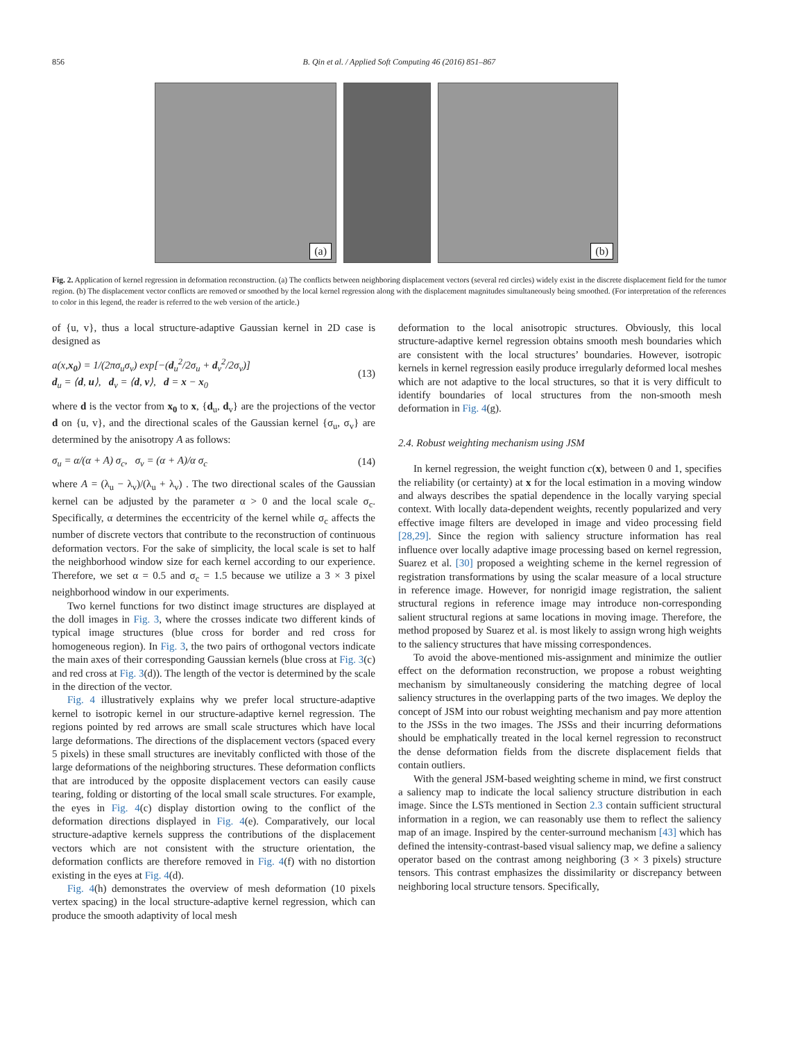856 B. Qin et al. / Applied Soft Computing 46 (2016) 851–867
(a)
(b)
Fig. 2. Application of kernel regression in deformation reconstruction. (a) The conflicts between neighboring displacement vectors (several red circles) widely exist in the discrete displacement field for the tumor region. (b) The displacement vector conflicts are removed or smoothed by the local kernel regression along with the displacement magnitudes simultaneously being smoothed. (For interpretation of the references to color in this legend, the reader is referred to the web version of the article.)
of {u, v}, thus a local structure-adaptive Gaussian kernel in 2D case is designed as
a(x,x<sub>0</sub>) = 1/(2πσ<sub>u</sub>σ<sub>v</sub>) exp[−(d<sub>u</sub><sup>2</sup>/2σ<sub>u</sub> + d<sub>v</sub><sup>2</sup>/2σ<sub>v</sub>)]
d<sub>u</sub> = ⟨d, u⟩, d<sub>v</sub> = ⟨d, v⟩, d = x − x<sub>0</sub> (13)
where d is the vector from x<sub>0</sub> to x, {d<sub>u</sub>, d<sub>v</sub>} are the projections of the vector d on {u, v}, and the directional scales of the Gaussian kernel {σ<sub>u</sub>, σ<sub>v</sub>} are determined by the anisotropy A as follows:
σ<sub>u</sub> = α/(α + A) σ<sub>c</sub>, σ<sub>v</sub> = (α + A)/α σ<sub>c</sub> (14)
where A = (λ<sub>u</sub> − λ<sub>v</sub>)/(λ<sub>u</sub> + λ<sub>v</sub>) . The two directional scales of the Gaussian kernel can be adjusted by the parameter α > 0 and the local scale σ<sub>c</sub>. Specifically, α determines the eccentricity of the kernel while σ<sub>c</sub> affects the number of discrete vectors that contribute to the reconstruction of continuous deformation vectors. For the sake of simplicity, the local scale is set to half the neighborhood window size for each kernel according to our experience. Therefore, we set α = 0.5 and σ<sub>c</sub> = 1.5 because we utilize a 3 × 3 pixel neighborhood window in our experiments.
Two kernel functions for two distinct image structures are displayed at the doll images in Fig. 3, where the crosses indicate two different kinds of typical image structures (blue cross for border and red cross for homogeneous region). In Fig. 3, the two pairs of orthogonal vectors indicate the main axes of their corresponding Gaussian kernels (blue cross at Fig. 3(c) and red cross at Fig. 3(d)). The length of the vector is determined by the scale in the direction of the vector.
Fig. 4 illustratively explains why we prefer local structure-adaptive kernel to isotropic kernel in our structure-adaptive kernel regression. The regions pointed by red arrows are small scale structures which have local large deformations. The directions of the displacement vectors (spaced every 5 pixels) in these small structures are inevitably conflicted with those of the large deformations of the neighboring structures. These deformation conflicts that are introduced by the opposite displacement vectors can easily cause tearing, folding or distorting of the local small scale structures. For example, the eyes in Fig. 4(c) display distortion owing to the conflict of the deformation directions displayed in Fig. 4(e). Comparatively, our local structure-adaptive kernels suppress the contributions of the displacement vectors which are not consistent with the structure orientation, the deformation conflicts are therefore removed in Fig. 4(f) with no distortion existing in the eyes at Fig. 4(d).
Fig. 4(h) demonstrates the overview of mesh deformation (10 pixels vertex spacing) in the local structure-adaptive kernel regression, which can produce the smooth adaptivity of local mesh
deformation to the local anisotropic structures. Obviously, this local structure-adaptive kernel regression obtains smooth mesh boundaries which are consistent with the local structures’ boundaries. However, isotropic kernels in kernel regression easily produce irregularly deformed local meshes which are not adaptive to the local structures, so that it is very difficult to identify boundaries of local structures from the non-smooth mesh deformation in Fig. 4(g).
2.4. Robust weighting mechanism using JSM
In kernel regression, the weight function c(x), between 0 and 1, specifies the reliability (or certainty) at x for the local estimation in a moving window and always describes the spatial dependence in the locally varying special context. With locally data-dependent weights, recently popularized and very effective image filters are developed in image and video processing field [28,29]. Since the region with saliency structure information has real influence over locally adaptive image processing based on kernel regression, Suarez et al. [30] proposed a weighting scheme in the kernel regression of registration transformations by using the scalar measure of a local structure in reference image. However, for nonrigid image registration, the salient structural regions in reference image may introduce non-corresponding salient structural regions at same locations in moving image. Therefore, the method proposed by Suarez et al. is most likely to assign wrong high weights to the saliency structures that have missing correspondences.
To avoid the above-mentioned mis-assignment and minimize the outlier effect on the deformation reconstruction, we propose a robust weighting mechanism by simultaneously considering the matching degree of local saliency structures in the overlapping parts of the two images. We deploy the concept of JSM into our robust weighting mechanism and pay more attention to the JSSs in the two images. The JSSs and their incurring deformations should be emphatically treated in the local kernel regression to reconstruct the dense deformation fields from the discrete displacement fields that contain outliers.
With the general JSM-based weighting scheme in mind, we first construct a saliency map to indicate the local saliency structure distribution in each image. Since the LSTs mentioned in Section 2.3 contain sufficient structural information in a region, we can reasonably use them to reflect the saliency map of an image. Inspired by the center-surround mechanism [43] which has defined the intensity-contrast-based visual saliency map, we define a saliency operator based on the contrast among neighboring (3 × 3 pixels) structure tensors. This contrast emphasizes the dissimilarity or discrepancy between neighboring local structure tensors. Specifically,